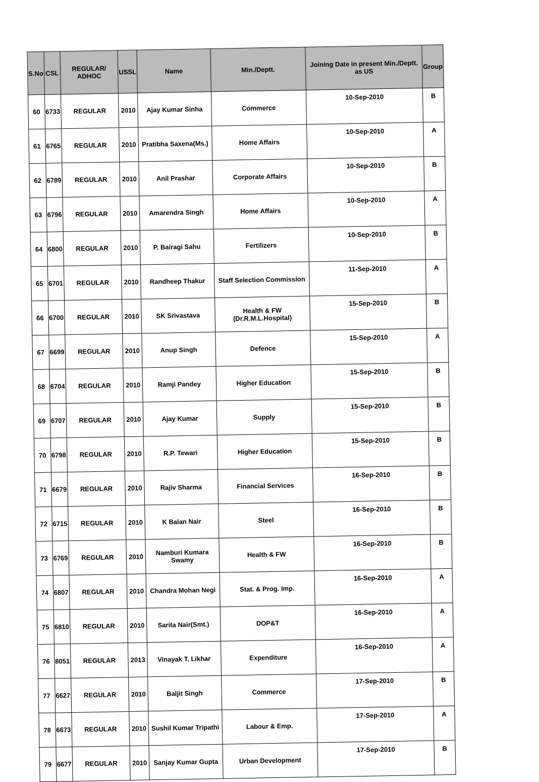| S.No | CSL | REGULAR/ ADHOC | USSL | Name | Min./Deptt. | Joining Date in present Min./Deptt. as US | Group |
| --- | --- | --- | --- | --- | --- | --- | --- |
| 60 | 6733 | REGULAR | 2010 | Ajay Kumar Sinha | Commerce | 10-Sep-2010 | B |
| 61 | 6765 | REGULAR | 2010 | Pratibha Saxena(Ms.) | Home Affairs | 10-Sep-2010 | A |
| 62 | 6789 | REGULAR | 2010 | Anil Prashar | Corporate Affairs | 10-Sep-2010 | B |
| 63 | 6796 | REGULAR | 2010 | Amarendra Singh | Home Affairs | 10-Sep-2010 | A |
| 64 | 6800 | REGULAR | 2010 | P. Bairagi Sahu | Fertilizers | 10-Sep-2010 | B |
| 65 | 6701 | REGULAR | 2010 | Randheep Thakur | Staff Selection Commission | 11-Sep-2010 | A |
| 66 | 6700 | REGULAR | 2010 | SK Srivastava | Health & FW (Dr.R.M.L.Hospital) | 15-Sep-2010 | B |
| 67 | 6699 | REGULAR | 2010 | Anup Singh | Defence | 15-Sep-2010 | A |
| 68 | 6704 | REGULAR | 2010 | Ramji Pandey | Higher Education | 15-Sep-2010 | B |
| 69 | 6707 | REGULAR | 2010 | Ajay Kumar | Supply | 15-Sep-2010 | B |
| 70 | 6798 | REGULAR | 2010 | R.P. Tewari | Higher Education | 15-Sep-2010 | B |
| 71 | 6679 | REGULAR | 2010 | Rajiv Sharma | Financial Services | 16-Sep-2010 | B |
| 72 | 6715 | REGULAR | 2010 | K Balan Nair | Steel | 16-Sep-2010 | B |
| 73 | 6769 | REGULAR | 2010 | Namburi Kumara Swamy | Health & FW | 16-Sep-2010 | B |
| 74 | 6807 | REGULAR | 2010 | Chandra Mohan Negi | Stat. & Prog. Imp. | 16-Sep-2010 | A |
| 75 | 6810 | REGULAR | 2010 | Sarita Nair(Smt.) | DOP&T | 16-Sep-2010 | A |
| 76 | 8051 | REGULAR | 2013 | Vinayak T. Likhar | Expenditure | 16-Sep-2010 | A |
| 77 | 6627 | REGULAR | 2010 | Baljit Singh | Commerce | 17-Sep-2010 | B |
| 78 | 6673 | REGULAR | 2010 | Sushil Kumar Tripathi | Labour & Emp. | 17-Sep-2010 | A |
| 79 | 6677 | REGULAR | 2010 | Sanjay Kumar Gupta | Urban Development | 17-Sep-2010 | B |